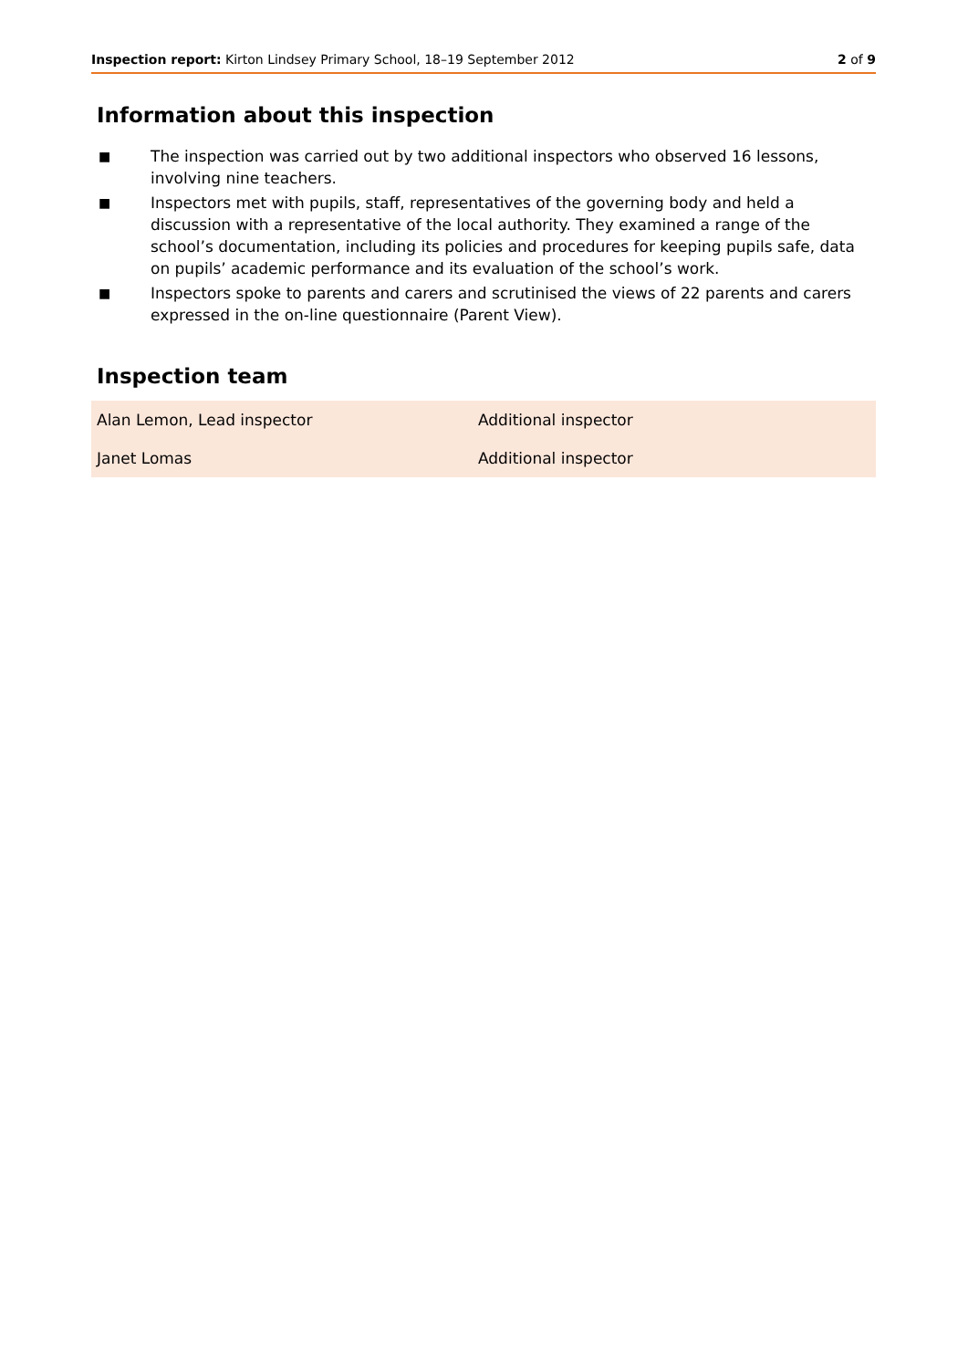Inspection report: Kirton Lindsey Primary School, 18–19 September 2012 2 of 9
Information about this inspection
■ The inspection was carried out by two additional inspectors who observed 16 lessons, involving nine teachers.
■ Inspectors met with pupils, staff, representatives of the governing body and held a discussion with a representative of the local authority. They examined a range of the school’s documentation, including its policies and procedures for keeping pupils safe, data on pupils’ academic performance and its evaluation of the school’s work.
■ Inspectors spoke to parents and carers and scrutinised the views of 22 parents and carers expressed in the on-line questionnaire (Parent View).
Inspection team
| Alan Lemon, Lead inspector | Additional inspector |
| Janet Lomas | Additional inspector |